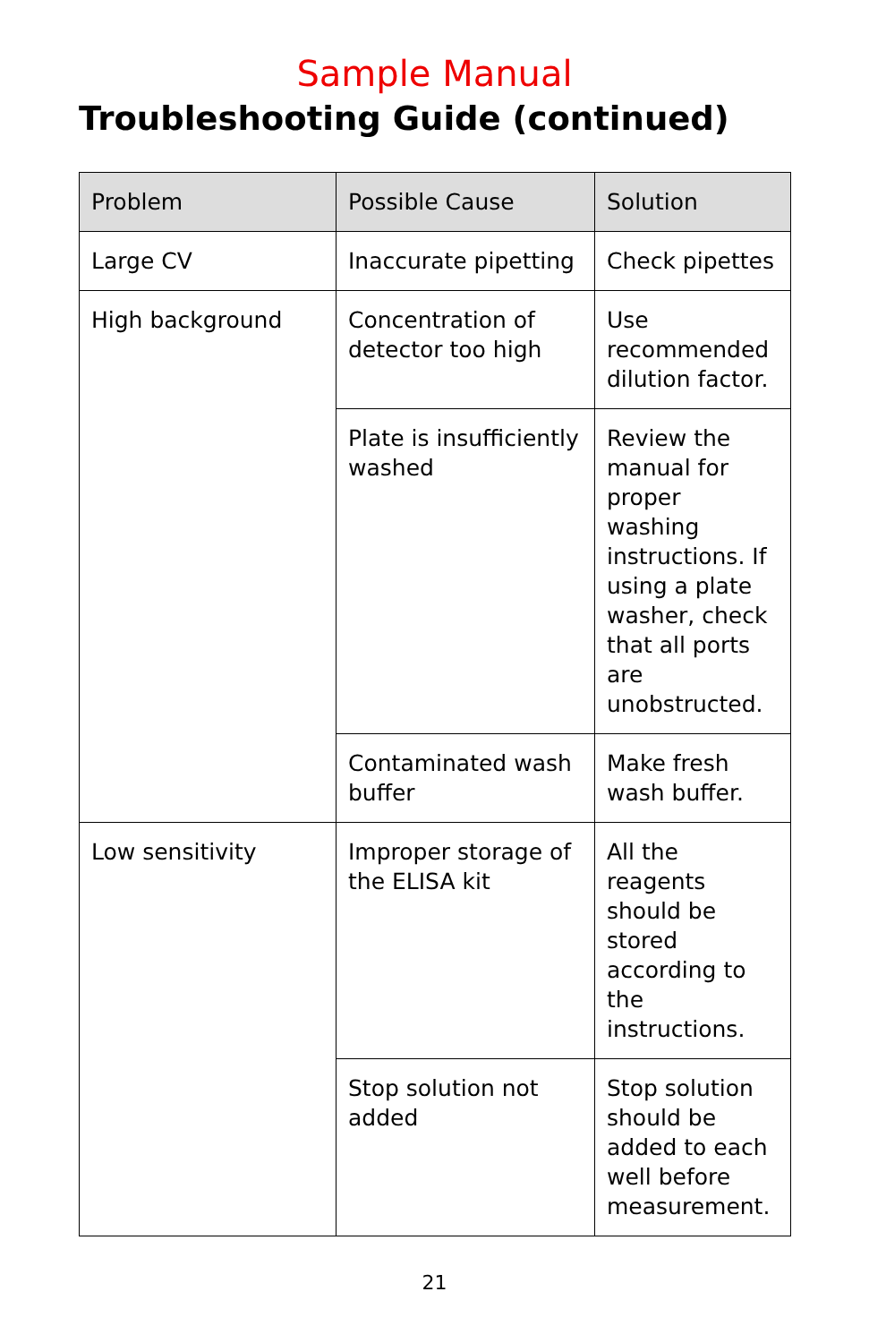Sample Manual
Troubleshooting Guide (continued)
| Problem | Possible Cause | Solution |
| --- | --- | --- |
| Large CV | Inaccurate pipetting | Check pipettes |
| High background | Concentration of detector too high | Use recommended dilution factor. |
| | Plate is insufficiently washed | Review the manual for proper washing instructions. If using a plate washer, check that all ports are unobstructed. |
| | Contaminated wash buffer | Make fresh wash buffer. |
| Low sensitivity | Improper storage of the ELISA kit | All the reagents should be stored according to the instructions. |
| | Stop solution not added | Stop solution should be added to each well before measurement. |
21